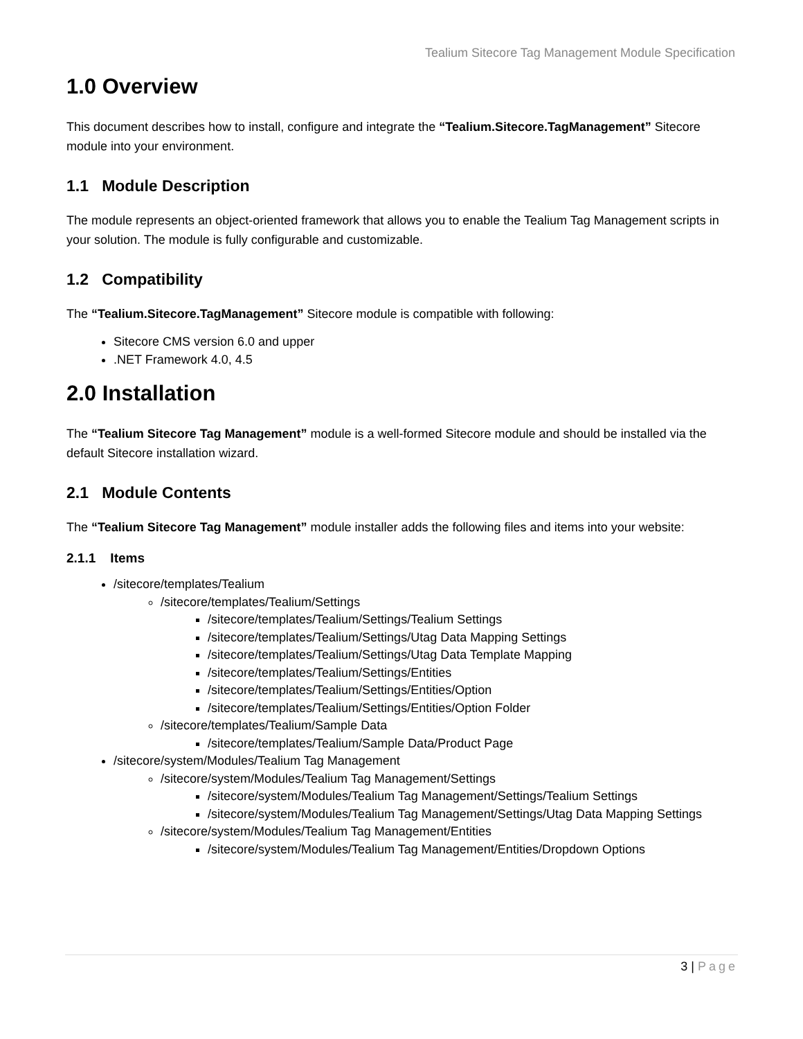Tealium Sitecore Tag Management Module Specification
1.0 Overview
This document describes how to install, configure and integrate the “Tealium.Sitecore.TagManagement” Sitecore module into your environment.
1.1 Module Description
The module represents an object-oriented framework that allows you to enable the Tealium Tag Management scripts in your solution. The module is fully configurable and customizable.
1.2 Compatibility
The “Tealium.Sitecore.TagManagement” Sitecore module is compatible with following:
Sitecore CMS version 6.0 and upper
.NET Framework 4.0, 4.5
2.0 Installation
The “Tealium Sitecore Tag Management” module is a well-formed Sitecore module and should be installed via the default Sitecore installation wizard.
2.1 Module Contents
The “Tealium Sitecore Tag Management” module installer adds the following files and items into your website:
2.1.1 Items
/sitecore/templates/Tealium
/sitecore/templates/Tealium/Settings
/sitecore/templates/Tealium/Settings/Tealium Settings
/sitecore/templates/Tealium/Settings/Utag Data Mapping Settings
/sitecore/templates/Tealium/Settings/Utag Data Template Mapping
/sitecore/templates/Tealium/Settings/Entities
/sitecore/templates/Tealium/Settings/Entities/Option
/sitecore/templates/Tealium/Settings/Entities/Option Folder
/sitecore/templates/Tealium/Sample Data
/sitecore/templates/Tealium/Sample Data/Product Page
/sitecore/system/Modules/Tealium Tag Management
/sitecore/system/Modules/Tealium Tag Management/Settings
/sitecore/system/Modules/Tealium Tag Management/Settings/Tealium Settings
/sitecore/system/Modules/Tealium Tag Management/Settings/Utag Data Mapping Settings
/sitecore/system/Modules/Tealium Tag Management/Entities
/sitecore/system/Modules/Tealium Tag Management/Entities/Dropdown Options
3 | Page